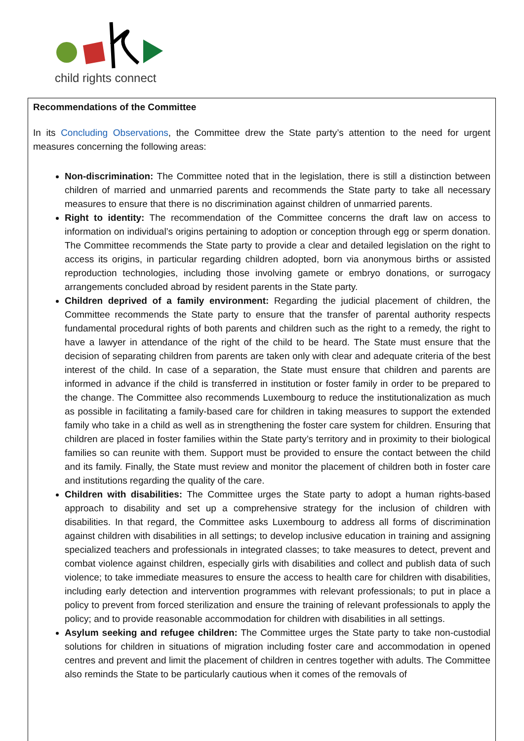child rights connect
Recommendations of the Committee
In its Concluding Observations, the Committee drew the State party’s attention to the need for urgent measures concerning the following areas:
Non-discrimination: The Committee noted that in the legislation, there is still a distinction between children of married and unmarried parents and recommends the State party to take all necessary measures to ensure that there is no discrimination against children of unmarried parents.
Right to identity: The recommendation of the Committee concerns the draft law on access to information on individual’s origins pertaining to adoption or conception through egg or sperm donation. The Committee recommends the State party to provide a clear and detailed legislation on the right to access its origins, in particular regarding children adopted, born via anonymous births or assisted reproduction technologies, including those involving gamete or embryo donations, or surrogacy arrangements concluded abroad by resident parents in the State party.
Children deprived of a family environment: Regarding the judicial placement of children, the Committee recommends the State party to ensure that the transfer of parental authority respects fundamental procedural rights of both parents and children such as the right to a remedy, the right to have a lawyer in attendance of the right of the child to be heard. The State must ensure that the decision of separating children from parents are taken only with clear and adequate criteria of the best interest of the child. In case of a separation, the State must ensure that children and parents are informed in advance if the child is transferred in institution or foster family in order to be prepared to the change. The Committee also recommends Luxembourg to reduce the institutionalization as much as possible in facilitating a family-based care for children in taking measures to support the extended family who take in a child as well as in strengthening the foster care system for children. Ensuring that children are placed in foster families within the State party’s territory and in proximity to their biological families so can reunite with them. Support must be provided to ensure the contact between the child and its family. Finally, the State must review and monitor the placement of children both in foster care and institutions regarding the quality of the care.
Children with disabilities: The Committee urges the State party to adopt a human rights-based approach to disability and set up a comprehensive strategy for the inclusion of children with disabilities. In that regard, the Committee asks Luxembourg to address all forms of discrimination against children with disabilities in all settings; to develop inclusive education in training and assigning specialized teachers and professionals in integrated classes; to take measures to detect, prevent and combat violence against children, especially girls with disabilities and collect and publish data of such violence; to take immediate measures to ensure the access to health care for children with disabilities, including early detection and intervention programmes with relevant professionals; to put in place a policy to prevent from forced sterilization and ensure the training of relevant professionals to apply the policy; and to provide reasonable accommodation for children with disabilities in all settings.
Asylum seeking and refugee children: The Committee urges the State party to take non-custodial solutions for children in situations of migration including foster care and accommodation in opened centres and prevent and limit the placement of children in centres together with adults. The Committee also reminds the State to be particularly cautious when it comes of the removals of